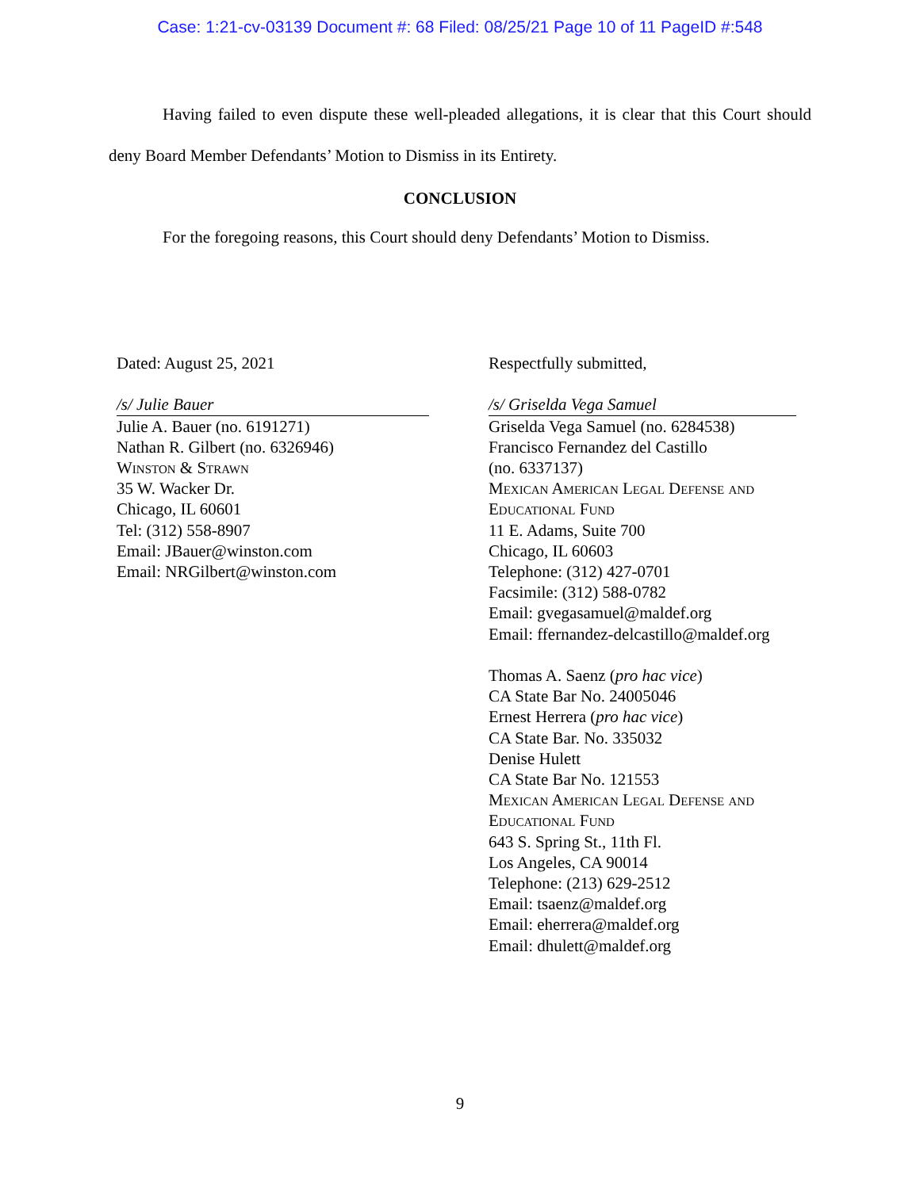Case: 1:21-cv-03139 Document #: 68 Filed: 08/25/21 Page 10 of 11 PageID #:548
Having failed to even dispute these well-pleaded allegations, it is clear that this Court should deny Board Member Defendants’ Motion to Dismiss in its Entirety.
CONCLUSION
For the foregoing reasons, this Court should deny Defendants’ Motion to Dismiss.
Dated: August 25, 2021
/s/ Julie Bauer
Julie A. Bauer (no. 6191271)
Nathan R. Gilbert (no. 6326946)
Winston & Strawn
35 W. Wacker Dr.
Chicago, IL 60601
Tel: (312) 558-8907
Email: JBauer@winston.com
Email: NRGilbert@winston.com
Respectfully submitted,
/s/ Griselda Vega Samuel
Griselda Vega Samuel (no. 6284538)
Francisco Fernandez del Castillo
(no. 6337137)
Mexican American Legal Defense and Educational Fund
11 E. Adams, Suite 700
Chicago, IL 60603
Telephone: (312) 427-0701
Facsimile: (312) 588-0782
Email: gvegasamuel@maldef.org
Email: ffernandez-delcastillo@maldef.org
Thomas A. Saenz (pro hac vice)
CA State Bar No. 24005046
Ernest Herrera (pro hac vice)
CA State Bar. No. 335032
Denise Hulett
CA State Bar No. 121553
Mexican American Legal Defense and Educational Fund
643 S. Spring St., 11th Fl.
Los Angeles, CA 90014
Telephone: (213) 629-2512
Email: tsaenz@maldef.org
Email: eherrera@maldef.org
Email: dhulett@maldef.org
9